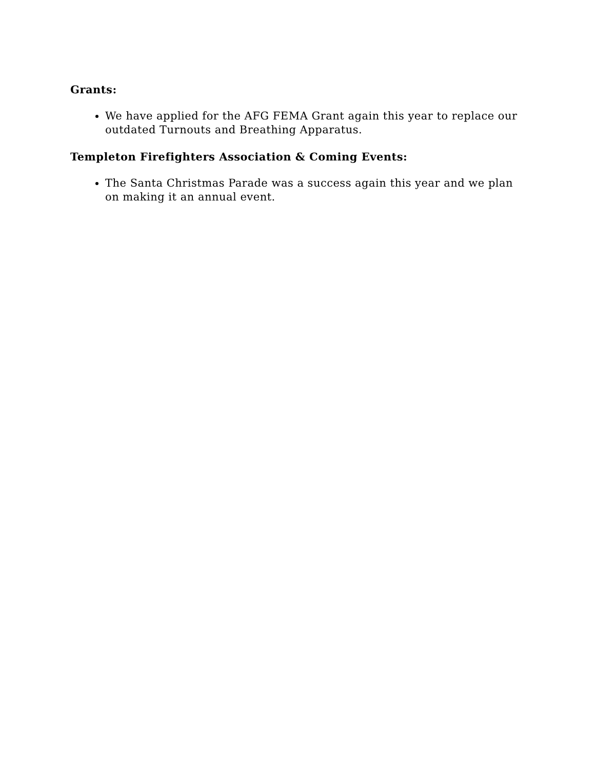Grants:
We have applied for the AFG FEMA Grant again this year to replace our outdated Turnouts and Breathing Apparatus.
Templeton Firefighters Association & Coming Events:
The Santa Christmas Parade was a success again this year and we plan on making it an annual event.